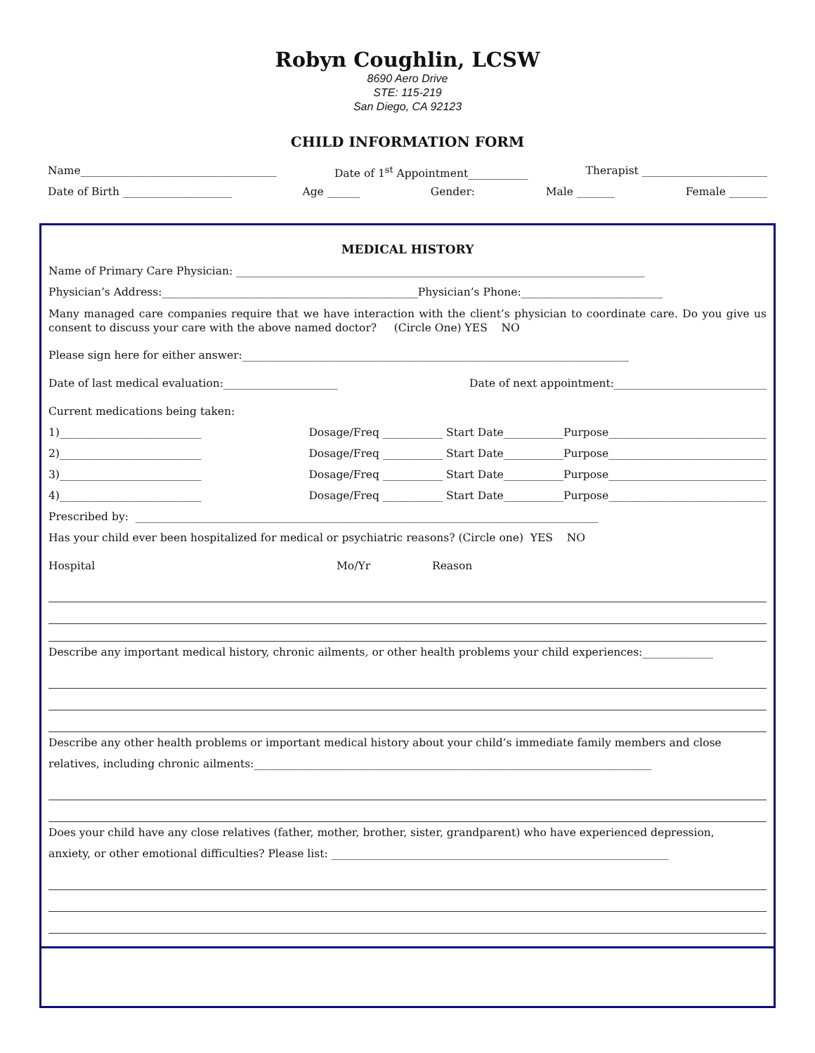Robyn Coughlin, LCSW
8690 Aero Drive
STE: 115-219
San Diego, CA 92123
CHILD INFORMATION FORM
Name____________________________________ Date of 1<sup>st</sup> Appointment___________ Therapist _______________________
Date of Birth ____________________ Age ______ Gender: Male _______ Female _______
MEDICAL HISTORY
Name of Primary Care Physician: ___________________________________________________________________________
Physician’s Address:_______________________________________________Physician’s Phone:__________________________
Many managed care companies require that we have interaction with the client’s physician to coordinate care. Do you give us consent to discuss your care with the above named doctor? (Circle One) YES NO
Please sign here for either answer:_______________________________________________________________________
Date of last medical evaluation:_____________________ Date of next appointment:____________________________
Current medications being taken:
1)__________________________ Dosage/Freq ___________ Start Date___________Purpose_____________________________
2)__________________________ Dosage/Freq ___________ Start Date___________Purpose_____________________________
3)__________________________ Dosage/Freq ___________ Start Date___________Purpose_____________________________
4)__________________________ Dosage/Freq ___________ Start Date___________Purpose_____________________________
Prescribed by: _____________________________________________________________________________________
Has your child ever been hospitalized for medical or psychiatric reasons? (Circle one) YES NO
Hospital Mo/Yr Reason
Describe any important medical history, chronic ailments, or other health problems your child experiences:_____________
Describe any other health problems or important medical history about your child’s immediate family members and close
relatives, including chronic ailments:_________________________________________________________________________
Does your child have any close relatives (father, mother, brother, sister, grandparent) who have experienced depression,
anxiety, or other emotional difficulties? Please list: ______________________________________________________________